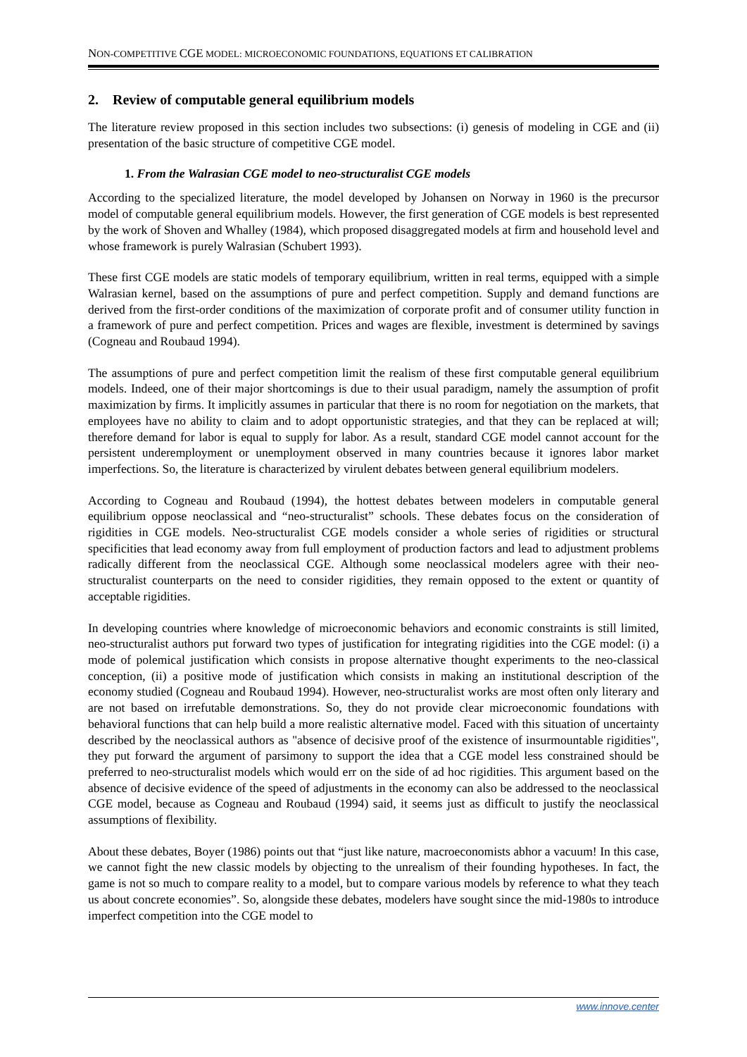NON-COMPETITIVE CGE MODEL: MICROECONOMIC FOUNDATIONS, EQUATIONS ET CALIBRATION
2. Review of computable general equilibrium models
The literature review proposed in this section includes two subsections: (i) genesis of modeling in CGE and (ii) presentation of the basic structure of competitive CGE model.
1. From the Walrasian CGE model to neo-structuralist CGE models
According to the specialized literature, the model developed by Johansen on Norway in 1960 is the precursor model of computable general equilibrium models. However, the first generation of CGE models is best represented by the work of Shoven and Whalley (1984), which proposed disaggregated models at firm and household level and whose framework is purely Walrasian (Schubert 1993).
These first CGE models are static models of temporary equilibrium, written in real terms, equipped with a simple Walrasian kernel, based on the assumptions of pure and perfect competition. Supply and demand functions are derived from the first-order conditions of the maximization of corporate profit and of consumer utility function in a framework of pure and perfect competition. Prices and wages are flexible, investment is determined by savings (Cogneau and Roubaud 1994).
The assumptions of pure and perfect competition limit the realism of these first computable general equilibrium models. Indeed, one of their major shortcomings is due to their usual paradigm, namely the assumption of profit maximization by firms. It implicitly assumes in particular that there is no room for negotiation on the markets, that employees have no ability to claim and to adopt opportunistic strategies, and that they can be replaced at will; therefore demand for labor is equal to supply for labor. As a result, standard CGE model cannot account for the persistent underemployment or unemployment observed in many countries because it ignores labor market imperfections. So, the literature is characterized by virulent debates between general equilibrium modelers.
According to Cogneau and Roubaud (1994), the hottest debates between modelers in computable general equilibrium oppose neoclassical and “neo-structuralist” schools. These debates focus on the consideration of rigidities in CGE models. Neo-structuralist CGE models consider a whole series of rigidities or structural specificities that lead economy away from full employment of production factors and lead to adjustment problems radically different from the neoclassical CGE. Although some neoclassical modelers agree with their neo-structuralist counterparts on the need to consider rigidities, they remain opposed to the extent or quantity of acceptable rigidities.
In developing countries where knowledge of microeconomic behaviors and economic constraints is still limited, neo-structuralist authors put forward two types of justification for integrating rigidities into the CGE model: (i) a mode of polemical justification which consists in propose alternative thought experiments to the neo-classical conception, (ii) a positive mode of justification which consists in making an institutional description of the economy studied (Cogneau and Roubaud 1994). However, neo-structuralist works are most often only literary and are not based on irrefutable demonstrations. So, they do not provide clear microeconomic foundations with behavioral functions that can help build a more realistic alternative model. Faced with this situation of uncertainty described by the neoclassical authors as "absence of decisive proof of the existence of insurmountable rigidities", they put forward the argument of parsimony to support the idea that a CGE model less constrained should be preferred to neo-structuralist models which would err on the side of ad hoc rigidities. This argument based on the absence of decisive evidence of the speed of adjustments in the economy can also be addressed to the neoclassical CGE model, because as Cogneau and Roubaud (1994) said, it seems just as difficult to justify the neoclassical assumptions of flexibility.
About these debates, Boyer (1986) points out that “just like nature, macroeconomists abhor a vacuum! In this case, we cannot fight the new classic models by objecting to the unrealism of their founding hypotheses. In fact, the game is not so much to compare reality to a model, but to compare various models by reference to what they teach us about concrete economies”. So, alongside these debates, modelers have sought since the mid-1980s to introduce imperfect competition into the CGE model to
www.innove.center